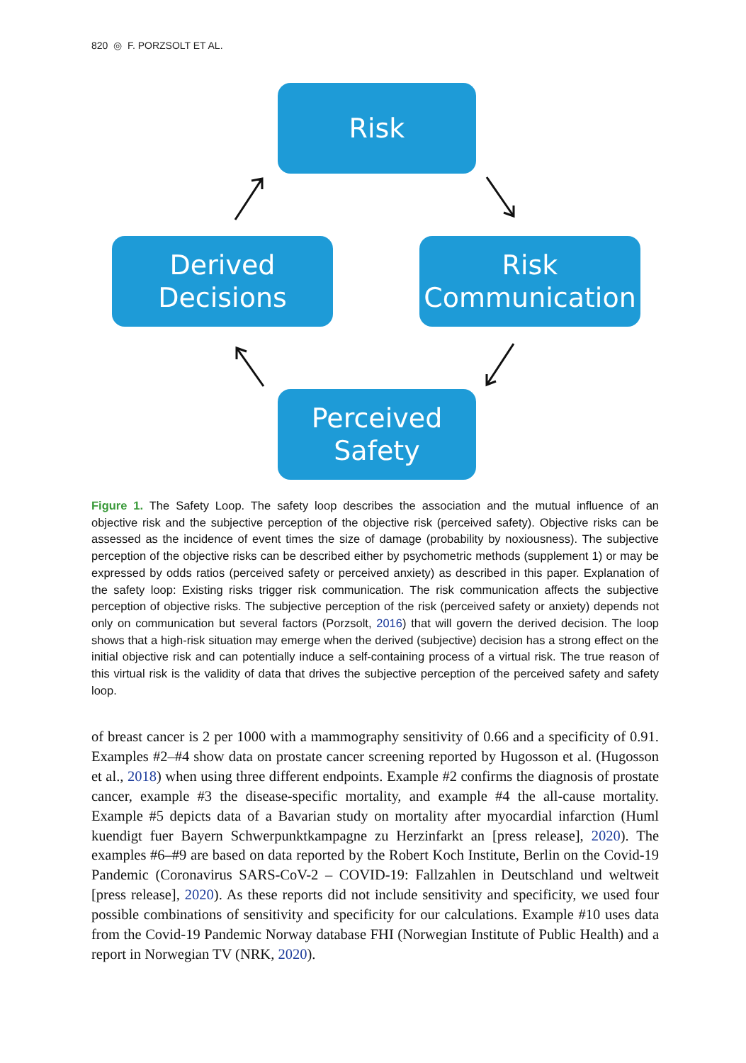820 ◎ F. PORZSOLT ET AL.
Risk
Derived
Decisions
Risk
Communication
Perceived
Safety
Figure 1. The Safety Loop. The safety loop describes the association and the mutual influence of an objective risk and the subjective perception of the objective risk (perceived safety). Objective risks can be assessed as the incidence of event times the size of damage (probability by noxiousness). The subjective perception of the objective risks can be described either by psychometric methods (supplement 1) or may be expressed by odds ratios (perceived safety or perceived anxiety) as described in this paper. Explanation of the safety loop: Existing risks trigger risk communication. The risk communication affects the subjective perception of objective risks. The subjective perception of the risk (perceived safety or anxiety) depends not only on communication but several factors (Porzsolt, 2016) that will govern the derived decision. The loop shows that a high-risk situation may emerge when the derived (subjective) decision has a strong effect on the initial objective risk and can potentially induce a self-containing process of a virtual risk. The true reason of this virtual risk is the validity of data that drives the subjective perception of the perceived safety and safety loop.
of breast cancer is 2 per 1000 with a mammography sensitivity of 0.66 and a specificity of 0.91. Examples #2–#4 show data on prostate cancer screening reported by Hugosson et al. (Hugosson et al., 2018) when using three different endpoints. Example #2 confirms the diagnosis of prostate cancer, example #3 the disease-specific mortality, and example #4 the all-cause mortality. Example #5 depicts data of a Bavarian study on mortality after myocardial infarction (Huml kuendigt fuer Bayern Schwerpunktkampagne zu Herzinfarkt an [press release], 2020). The examples #6–#9 are based on data reported by the Robert Koch Institute, Berlin on the Covid-19 Pandemic (Coronavirus SARS-CoV-2 – COVID-19: Fallzahlen in Deutschland und weltweit [press release], 2020). As these reports did not include sensitivity and specificity, we used four possible combinations of sensitivity and specificity for our calculations. Example #10 uses data from the Covid-19 Pandemic Norway database FHI (Norwegian Institute of Public Health) and a report in Norwegian TV (NRK, 2020).